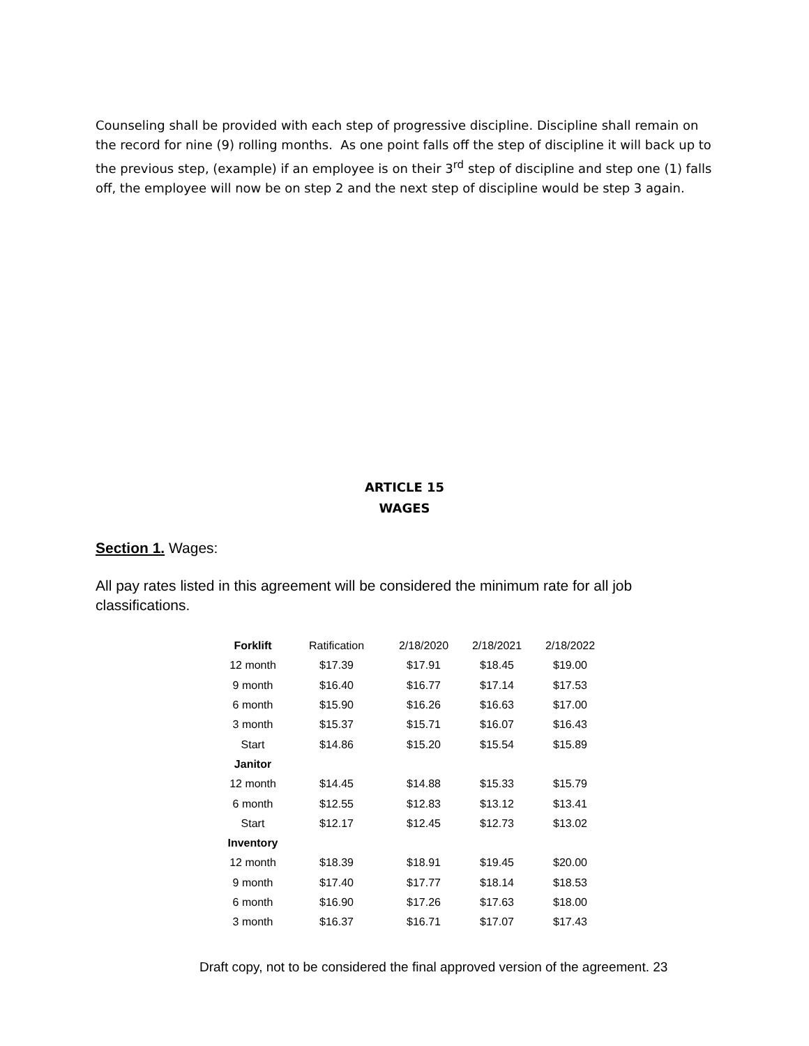Counseling shall be provided with each step of progressive discipline. Discipline shall remain on the record for nine (9) rolling months. As one point falls off the step of discipline it will back up to the previous step, (example) if an employee is on their 3<sup>rd</sup> step of discipline and step one (1) falls off, the employee will now be on step 2 and the next step of discipline would be step 3 again.
ARTICLE 15
WAGES
Section 1. Wages:
All pay rates listed in this agreement will be considered the minimum rate for all job classifications.
| Forklift | Ratification | 2/18/2020 | 2/18/2021 | 2/18/2022 |
| --- | --- | --- | --- | --- |
| 12 month | $17.39 | $17.91 | $18.45 | $19.00 |
| 9 month | $16.40 | $16.77 | $17.14 | $17.53 |
| 6 month | $15.90 | $16.26 | $16.63 | $17.00 |
| 3 month | $15.37 | $15.71 | $16.07 | $16.43 |
| Start | $14.86 | $15.20 | $15.54 | $15.89 |
| Janitor | | | | |
| 12 month | $14.45 | $14.88 | $15.33 | $15.79 |
| 6 month | $12.55 | $12.83 | $13.12 | $13.41 |
| Start | $12.17 | $12.45 | $12.73 | $13.02 |
| Inventory | | | | |
| 12 month | $18.39 | $18.91 | $19.45 | $20.00 |
| 9 month | $17.40 | $17.77 | $18.14 | $18.53 |
| 6 month | $16.90 | $17.26 | $17.63 | $18.00 |
| 3 month | $16.37 | $16.71 | $17.07 | $17.43 |
Draft copy, not to be considered the final approved version of the agreement. 23